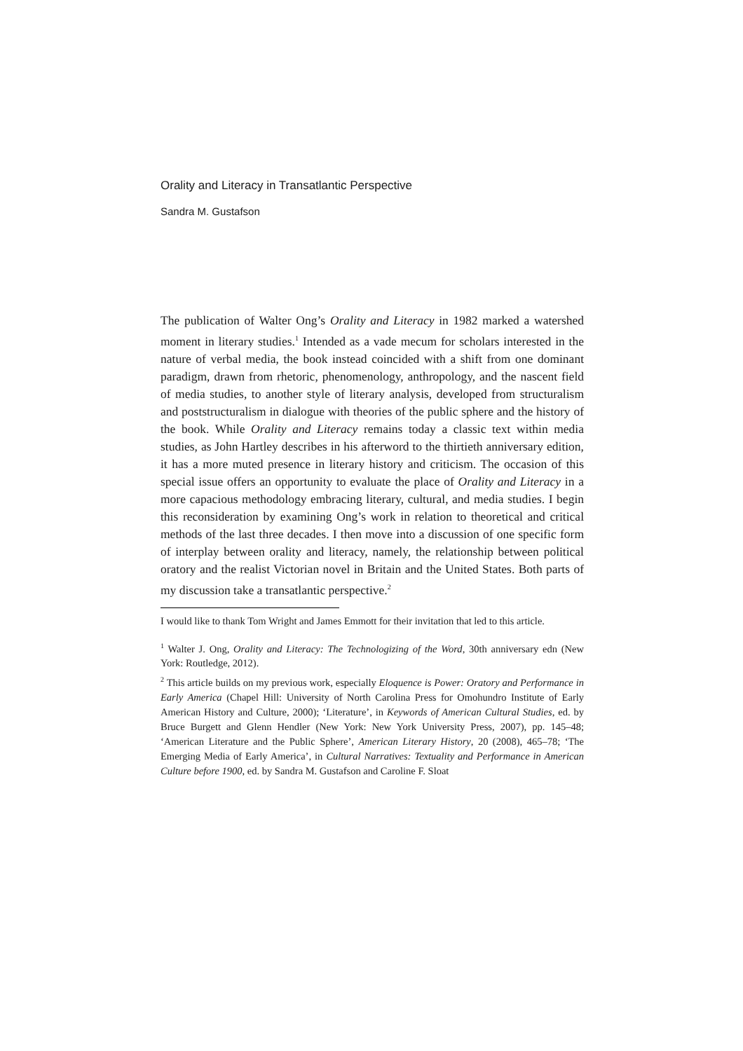Orality and Literacy in Transatlantic Perspective
Sandra M. Gustafson
The publication of Walter Ong’s Orality and Literacy in 1982 marked a watershed moment in literary studies.<sup>1</sup> Intended as a vade mecum for scholars interested in the nature of verbal media, the book instead coincided with a shift from one dominant paradigm, drawn from rhetoric, phenomenology, anthropology, and the nascent field of media studies, to another style of literary analysis, developed from structuralism and poststructuralism in dialogue with theories of the public sphere and the history of the book. While Orality and Literacy remains today a classic text within media studies, as John Hartley describes in his afterword to the thirtieth anniversary edition, it has a more muted presence in literary history and criticism. The occasion of this special issue offers an opportunity to evaluate the place of Orality and Literacy in a more capacious methodology embracing literary, cultural, and media studies. I begin this reconsideration by examining Ong’s work in relation to theoretical and critical methods of the last three decades. I then move into a discussion of one specific form of interplay between orality and literacy, namely, the relationship between political oratory and the realist Victorian novel in Britain and the United States. Both parts of my discussion take a transatlantic perspective.<sup>2</sup>
I would like to thank Tom Wright and James Emmott for their invitation that led to this article.
<sup>1</sup> Walter J. Ong, Orality and Literacy: The Technologizing of the Word, 30th anniversary edn (New York: Routledge, 2012).
<sup>2</sup> This article builds on my previous work, especially Eloquence is Power: Oratory and Performance in Early America (Chapel Hill: University of North Carolina Press for Omohundro Institute of Early American History and Culture, 2000); ‘Literature’, in Keywords of American Cultural Studies, ed. by Bruce Burgett and Glenn Hendler (New York: New York University Press, 2007), pp. 145–48; ‘American Literature and the Public Sphere’, American Literary History, 20 (2008), 465–78; ‘The Emerging Media of Early America’, in Cultural Narratives: Textuality and Performance in American Culture before 1900, ed. by Sandra M. Gustafson and Caroline F. Sloat